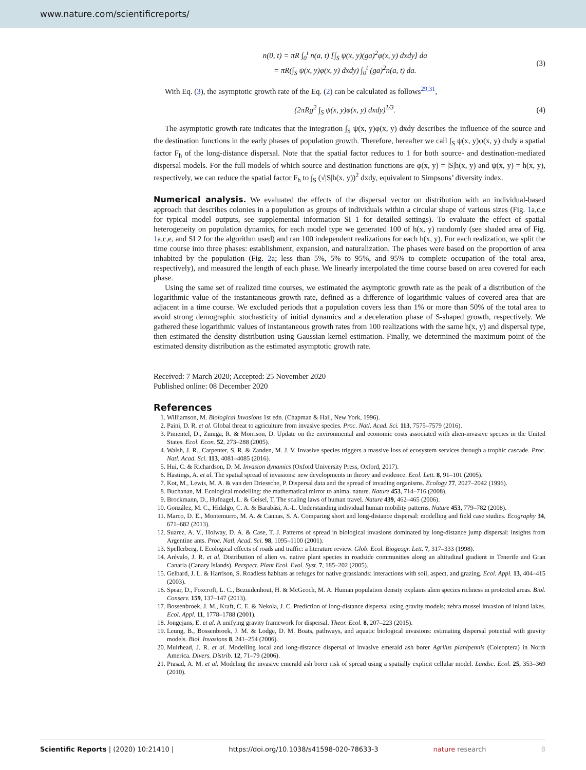www.nature.com/scientificreports/
n(0, t) = πR ∫<sub>0</sub><sup>t</sup> n(a, t) [∫<sub>S</sub> ψ(x, y)(ga)<sup>2</sup>φ(x, y) dxdy] da
= πR(∫<sub>S</sub> ψ(x, y)φ(x, y) dxdy) ∫<sub>0</sub><sup>t</sup> (ga)<sup>2</sup>n(a, t) da.
(3)
With Eq. (3), the asymptotic growth rate of the Eq. (2) can be calculated as follows<sup>29,31</sup>,
(2πRg<sup>2</sup> ∫<sub>S</sub> ψ(x, y)φ(x, y) dxdy)<sup>1/3</sup>.
(4)
The asymptotic growth rate indicates that the integration ∫<sub>S</sub> ψ(x, y)φ(x, y) dxdy describes the influence of the source and the destination functions in the early phases of population growth. Therefore, hereafter we call ∫<sub>S</sub> ψ(x, y)φ(x, y) dxdy a spatial factor F<sub>h</sub> of the long-distance dispersal. Note that the spatial factor reduces to 1 for both source- and destination-mediated dispersal models. For the full models of which source and destination functions are φ(x, y) = |S|h(x, y) and ψ(x, y) = h(x, y), respectively, we can reduce the spatial factor F<sub>h</sub> to ∫<sub>S</sub> (√|S|h(x, y))<sup>2</sup> dxdy, equivalent to Simpsons’ diversity index.
Numerical analysis.
We evaluated the effects of the dispersal vector on distribution with an individual-based approach that describes colonies in a population as groups of individuals within a circular shape of various sizes (Fig. 1a,c,e for typical model outputs, see supplemental information SI 1 for detailed settings). To evaluate the effect of spatial heterogeneity on population dynamics, for each model type we generated 100 of h(x, y) randomly (see shaded area of Fig. 1a,c,e, and SI 2 for the algorithm used) and ran 100 independent realizations for each h(x, y). For each realization, we split the time course into three phases: establishment, expansion, and naturalization. The phases were based on the proportion of area inhabited by the population (Fig. 2a; less than 5%, 5% to 95%, and 95% to complete occupation of the total area, respectively), and measured the length of each phase. We linearly interpolated the time course based on area covered for each phase.
Using the same set of realized time courses, we estimated the asymptotic growth rate as the peak of a distribution of the logarithmic value of the instantaneous growth rate, defined as a difference of logarithmic values of covered area that are adjacent in a time course. We excluded periods that a population covers less than 1% or more than 50% of the total area to avoid strong demographic stochasticity of initial dynamics and a deceleration phase of S-shaped growth, respectively. We gathered these logarithmic values of instantaneous growth rates from 100 realizations with the same h(x, y) and dispersal type, then estimated the density distribution using Gaussian kernel estimation. Finally, we determined the maximum point of the estimated density distribution as the estimated asymptotic growth rate.
Received: 7 March 2020; Accepted: 25 November 2020
Published online: 08 December 2020
References
1. Williamson, M. Biological Invasions 1st edn. (Chapman & Hall, New York, 1996).
2. Paini, D. R. et al. Global threat to agriculture from invasive species. Proc. Natl. Acad. Sci. 113, 7575–7579 (2016).
3. Pimentel, D., Zuniga, R. & Morrison, D. Update on the environmental and economic costs associated with alien-invasive species in the United States. Ecol. Econ. 52, 273–288 (2005).
4. Walsh, J. R., Carpenter, S. R. & Zanden, M. J. V. Invasive species triggers a massive loss of ecosystem services through a trophic cascade. Proc. Natl. Acad. Sci. 113, 4081–4085 (2016).
5. Hui, C. & Richardson, D. M. Invasion dynamics (Oxford University Press, Oxford, 2017).
6. Hastings, A. et al. The spatial spread of invasions: new developments in theory and evidence. Ecol. Lett. 8, 91–101 (2005).
7. Kot, M., Lewis, M. A. & van den Driessche, P. Dispersal data and the spread of invading organisms. Ecology 77, 2027–2042 (1996).
8. Buchanan, M. Ecological modelling: the mathematical mirror to animal nature. Nature 453, 714–716 (2008).
9. Brockmann, D., Hufnagel, L. & Geisel, T. The scaling laws of human travel. Nature 439, 462–465 (2006).
10. González, M. C., Hidalgo, C. A. & Barabási, A.-L. Understanding individual human mobility patterns. Nature 453, 779–782 (2008).
11. Marco, D. E., Montemurro, M. A. & Cannas, S. A. Comparing short and long-distance dispersal: modelling and field case studies. Ecography 34, 671–682 (2013).
12. Suarez, A. V., Holway, D. A. & Case, T. J. Patterns of spread in biological invasions dominated by long-distance jump dispersal: insights from Argentine ants. Proc. Natl. Acad. Sci. 98, 1095–1100 (2001).
13. Spellerberg, I. Ecological effects of roads and traffic: a literature review. Glob. Ecol. Biogeogr. Lett. 7, 317–333 (1998).
14. Arévalo, J. R. et al. Distribution of alien vs. native plant species in roadside communities along an altitudinal gradient in Tenerife and Gran Canaria (Canary Islands). Perspect. Plant Ecol. Evol. Syst. 7, 185–202 (2005).
15. Gelbard, J. L. & Harrison, S. Roadless habitats as refuges for native grasslands: interactions with soil, aspect, and grazing. Ecol. Appl. 13, 404–415 (2003).
16. Spear, D., Foxcroft, L. C., Bezuidenhout, H. & McGeoch, M. A. Human population density explains alien species richness in protected areas. Biol. Conserv. 159, 137–147 (2013).
17. Bossenbroek, J. M., Kraft, C. E. & Nekola, J. C. Prediction of long-distance dispersal using gravity models: zebra mussel invasion of inland lakes. Ecol. Appl. 11, 1778–1788 (2001).
18. Jongejans, E. et al. A unifying gravity framework for dispersal. Theor. Ecol. 8, 207–223 (2015).
19. Leung, B., Bossenbroek, J. M. & Lodge, D. M. Boats, pathways, and aquatic biological invasions: estimating dispersal potential with gravity models. Biol. Invasions 8, 241–254 (2006).
20. Muirhead, J. R. et al. Modelling local and long-distance dispersal of invasive emerald ash borer Agrilus planipennis (Coleoptera) in North America. Divers. Distrib. 12, 71–79 (2006).
21. Prasad, A. M. et al. Modeling the invasive emerald ash borer risk of spread using a spatially explicit cellular model. Landsc. Ecol. 25, 353–369 (2010).
Scientific Reports | (2020) 10:21410 | https://doi.org/10.1038/s41598-020-78633-3 nature research 8